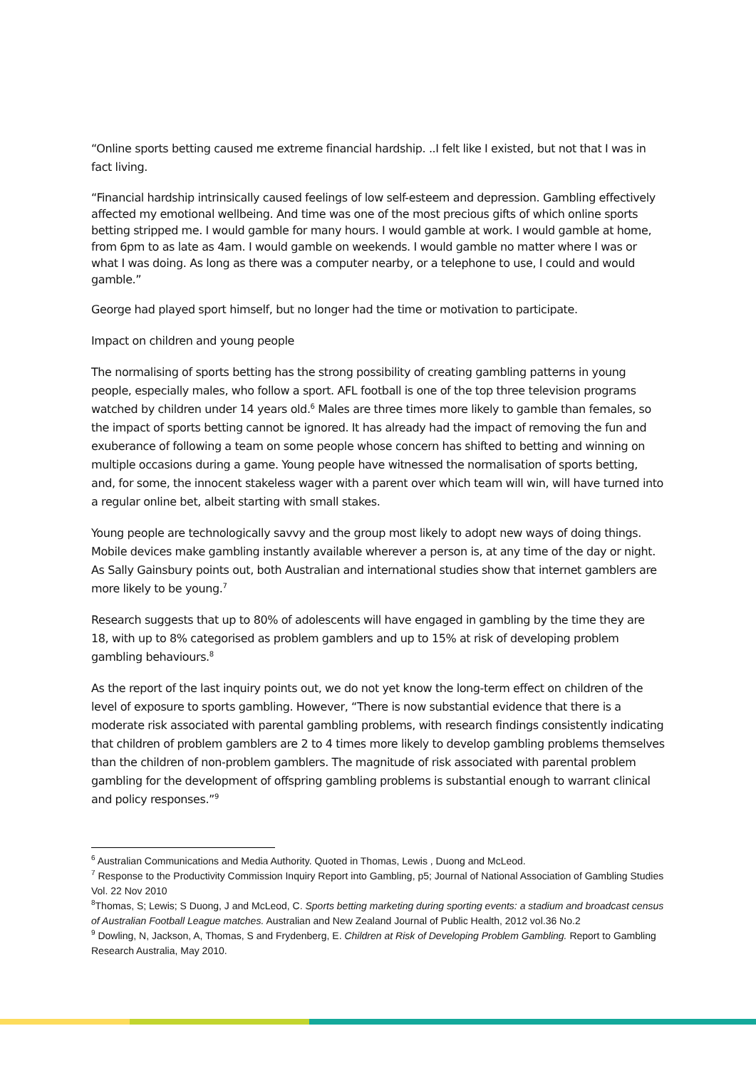“Online sports betting caused me extreme financial hardship. ..I felt like I existed, but not that I was in fact living.
“Financial hardship intrinsically caused feelings of low self-esteem and depression. Gambling effectively affected my emotional wellbeing. And time was one of the most precious gifts of which online sports betting stripped me. I would gamble for many hours. I would gamble at work. I would gamble at home, from 6pm to as late as 4am. I would gamble on weekends. I would gamble no matter where I was or what I was doing. As long as there was a computer nearby, or a telephone to use, I could and would gamble.”
George had played sport himself, but no longer had the time or motivation to participate.
Impact on children and young people
The normalising of sports betting has the strong possibility of creating gambling patterns in young people, especially males, who follow a sport. AFL football is one of the top three television programs watched by children under 14 years old.<sup>6</sup> Males are three times more likely to gamble than females, so the impact of sports betting cannot be ignored. It has already had the impact of removing the fun and exuberance of following a team on some people whose concern has shifted to betting and winning on multiple occasions during a game. Young people have witnessed the normalisation of sports betting, and, for some, the innocent stakeless wager with a parent over which team will win, will have turned into a regular online bet, albeit starting with small stakes.
Young people are technologically savvy and the group most likely to adopt new ways of doing things. Mobile devices make gambling instantly available wherever a person is, at any time of the day or night. As Sally Gainsbury points out, both Australian and international studies show that internet gamblers are more likely to be young.<sup>7</sup>
Research suggests that up to 80% of adolescents will have engaged in gambling by the time they are 18, with up to 8% categorised as problem gamblers and up to 15% at risk of developing problem gambling behaviours.<sup>8</sup>
As the report of the last inquiry points out, we do not yet know the long-term effect on children of the level of exposure to sports gambling. However, “There is now substantial evidence that there is a moderate risk associated with parental gambling problems, with research findings consistently indicating that children of problem gamblers are 2 to 4 times more likely to develop gambling problems themselves than the children of non-problem gamblers. The magnitude of risk associated with parental problem gambling for the development of offspring gambling problems is substantial enough to warrant clinical and policy responses.”<sup>9</sup>
<sup>6</sup> Australian Communications and Media Authority. Quoted in Thomas, Lewis , Duong and McLeod.
<sup>7</sup> Response to the Productivity Commission Inquiry Report into Gambling, p5; Journal of National Association of Gambling Studies Vol. 22 Nov 2010
<sup>8</sup> Thomas, S; Lewis; S Duong, J and McLeod, C. Sports betting marketing during sporting events: a stadium and broadcast census of Australian Football League matches. Australian and New Zealand Journal of Public Health, 2012 vol.36 No.2
<sup>9</sup> Dowling, N, Jackson, A, Thomas, S and Frydenberg, E. Children at Risk of Developing Problem Gambling. Report to Gambling Research Australia, May 2010.